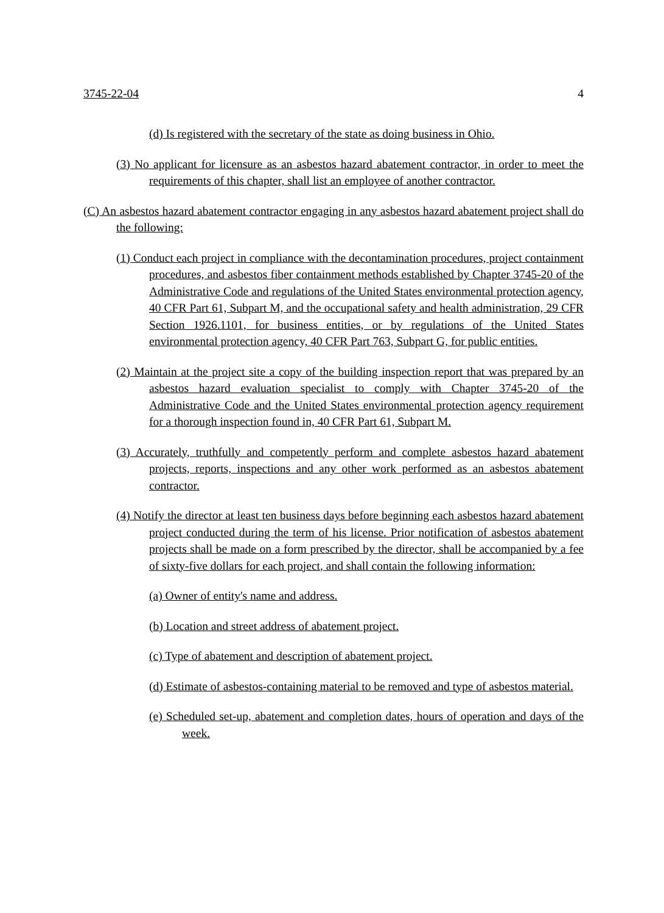3745-22-04 4
(d) Is registered with the secretary of the state as doing business in Ohio.
(3) No applicant for licensure as an asbestos hazard abatement contractor, in order to meet the requirements of this chapter, shall list an employee of another contractor.
(C) An asbestos hazard abatement contractor engaging in any asbestos hazard abatement project shall do the following:
(1) Conduct each project in compliance with the decontamination procedures, project containment procedures, and asbestos fiber containment methods established by Chapter 3745-20 of the Administrative Code and regulations of the United States environmental protection agency, 40 CFR Part 61, Subpart M, and the occupational safety and health administration, 29 CFR Section 1926.1101, for business entities, or by regulations of the United States environmental protection agency, 40 CFR Part 763, Subpart G, for public entities.
(2) Maintain at the project site a copy of the building inspection report that was prepared by an asbestos hazard evaluation specialist to comply with Chapter 3745-20 of the Administrative Code and the United States environmental protection agency requirement for a thorough inspection found in, 40 CFR Part 61, Subpart M.
(3) Accurately, truthfully and competently perform and complete asbestos hazard abatement projects, reports, inspections and any other work performed as an asbestos abatement contractor.
(4) Notify the director at least ten business days before beginning each asbestos hazard abatement project conducted during the term of his license. Prior notification of asbestos abatement projects shall be made on a form prescribed by the director, shall be accompanied by a fee of sixty-five dollars for each project, and shall contain the following information:
(a) Owner of entity's name and address.
(b) Location and street address of abatement project.
(c) Type of abatement and description of abatement project.
(d) Estimate of asbestos-containing material to be removed and type of asbestos material.
(e) Scheduled set-up, abatement and completion dates, hours of operation and days of the week.